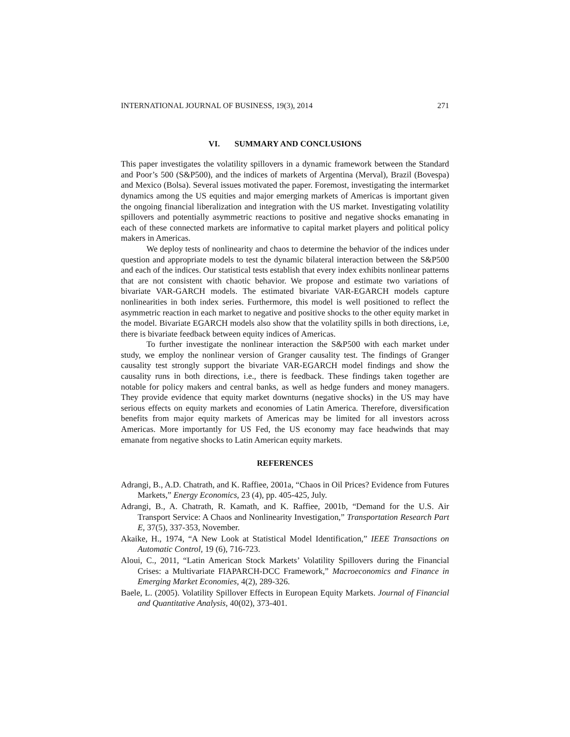INTERNATIONAL JOURNAL OF BUSINESS, 19(3), 2014 271
VI. SUMMARY AND CONCLUSIONS
This paper investigates the volatility spillovers in a dynamic framework between the Standard and Poor’s 500 (S&P500), and the indices of markets of Argentina (Merval), Brazil (Bovespa) and Mexico (Bolsa). Several issues motivated the paper. Foremost, investigating the intermarket dynamics among the US equities and major emerging markets of Americas is important given the ongoing financial liberalization and integration with the US market. Investigating volatility spillovers and potentially asymmetric reactions to positive and negative shocks emanating in each of these connected markets are informative to capital market players and political policy makers in Americas.
We deploy tests of nonlinearity and chaos to determine the behavior of the indices under question and appropriate models to test the dynamic bilateral interaction between the S&P500 and each of the indices. Our statistical tests establish that every index exhibits nonlinear patterns that are not consistent with chaotic behavior. We propose and estimate two variations of bivariate VAR-GARCH models. The estimated bivariate VAR-EGARCH models capture nonlinearities in both index series. Furthermore, this model is well positioned to reflect the asymmetric reaction in each market to negative and positive shocks to the other equity market in the model. Bivariate EGARCH models also show that the volatility spills in both directions, i.e, there is bivariate feedback between equity indices of Americas.
To further investigate the nonlinear interaction the S&P500 with each market under study, we employ the nonlinear version of Granger causality test. The findings of Granger causality test strongly support the bivariate VAR-EGARCH model findings and show the causality runs in both directions, i.e., there is feedback. These findings taken together are notable for policy makers and central banks, as well as hedge funders and money managers. They provide evidence that equity market downturns (negative shocks) in the US may have serious effects on equity markets and economies of Latin America. Therefore, diversification benefits from major equity markets of Americas may be limited for all investors across Americas. More importantly for US Fed, the US economy may face headwinds that may emanate from negative shocks to Latin American equity markets.
REFERENCES
Adrangi, B., A.D. Chatrath, and K. Raffiee, 2001a, “Chaos in Oil Prices? Evidence from Futures Markets,” Energy Economics, 23 (4), pp. 405-425, July.
Adrangi, B., A. Chatrath, R. Kamath, and K. Raffiee, 2001b, “Demand for the U.S. Air Transport Service: A Chaos and Nonlinearity Investigation,” Transportation Research Part E, 37(5), 337-353, November.
Akaike, H., 1974, “A New Look at Statistical Model Identification,” IEEE Transactions on Automatic Control, 19 (6), 716-723.
Aloui, C., 2011, “Latin American Stock Markets’ Volatility Spillovers during the Financial Crises: a Multivariate FIAPARCH-DCC Framework,” Macroeconomics and Finance in Emerging Market Economies, 4(2), 289-326.
Baele, L. (2005). Volatility Spillover Effects in European Equity Markets. Journal of Financial and Quantitative Analysis, 40(02), 373-401.